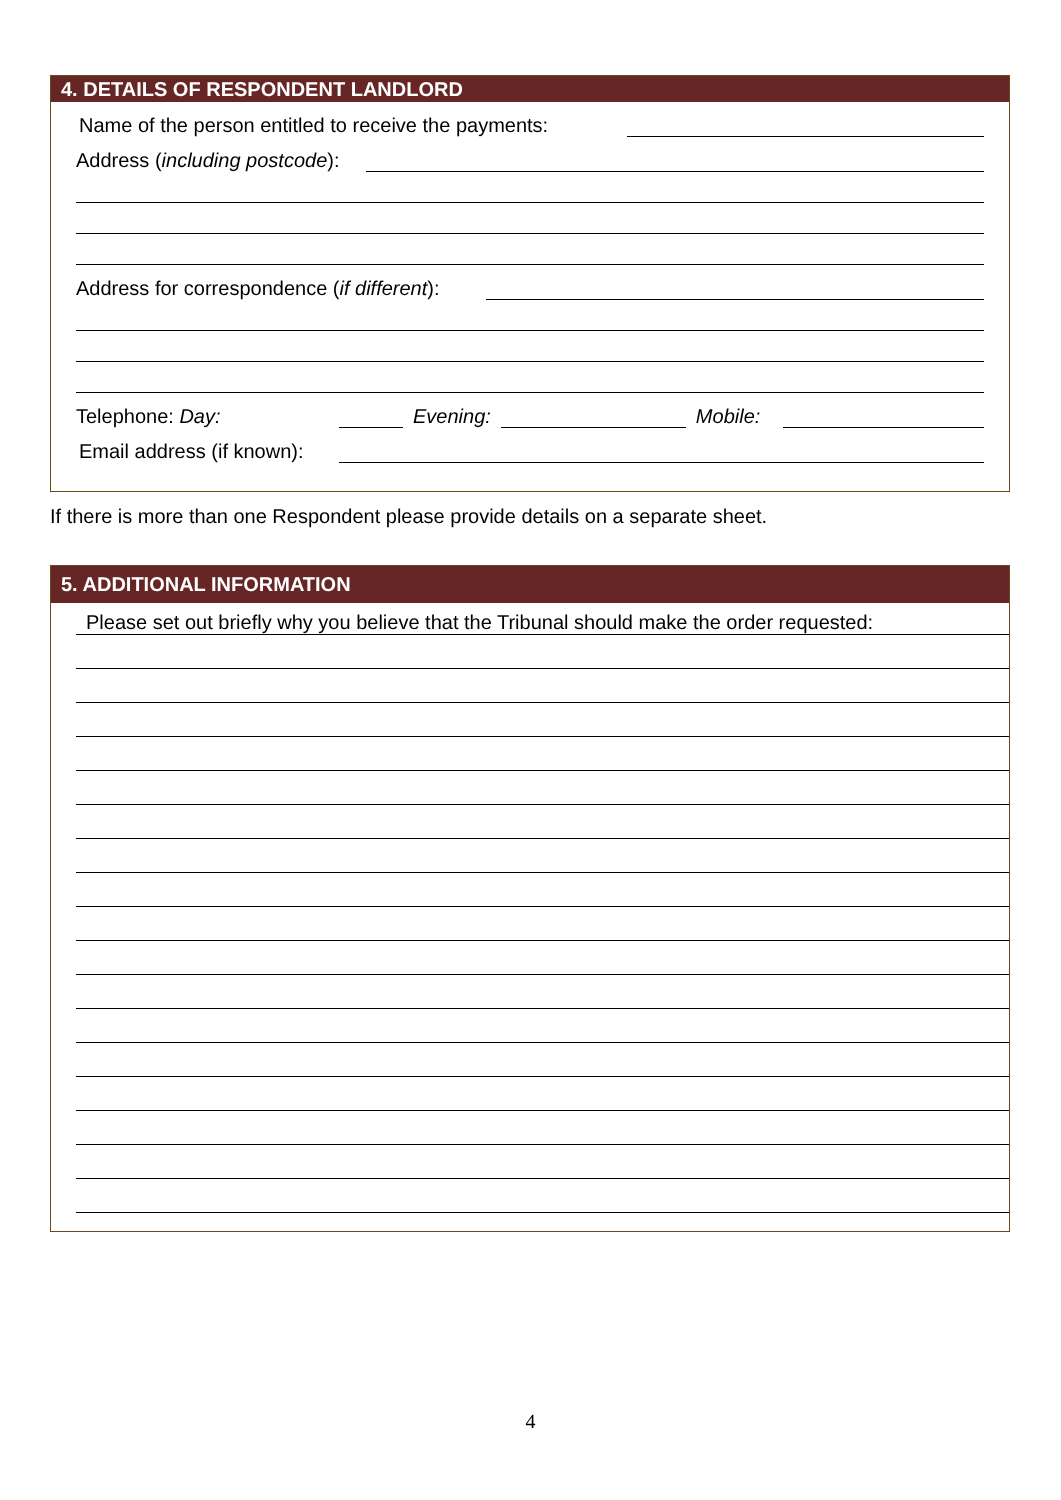4. DETAILS OF RESPONDENT LANDLORD
Name of the person entitled to receive the payments:
Address (including postcode):
Address for correspondence (if different):
Telephone: Day:
Evening:
Mobile:
Email address (if known):
If there is more than one Respondent please provide details on a separate sheet.
5. ADDITIONAL INFORMATION
Please set out briefly why you believe that the Tribunal should make the order requested:
4